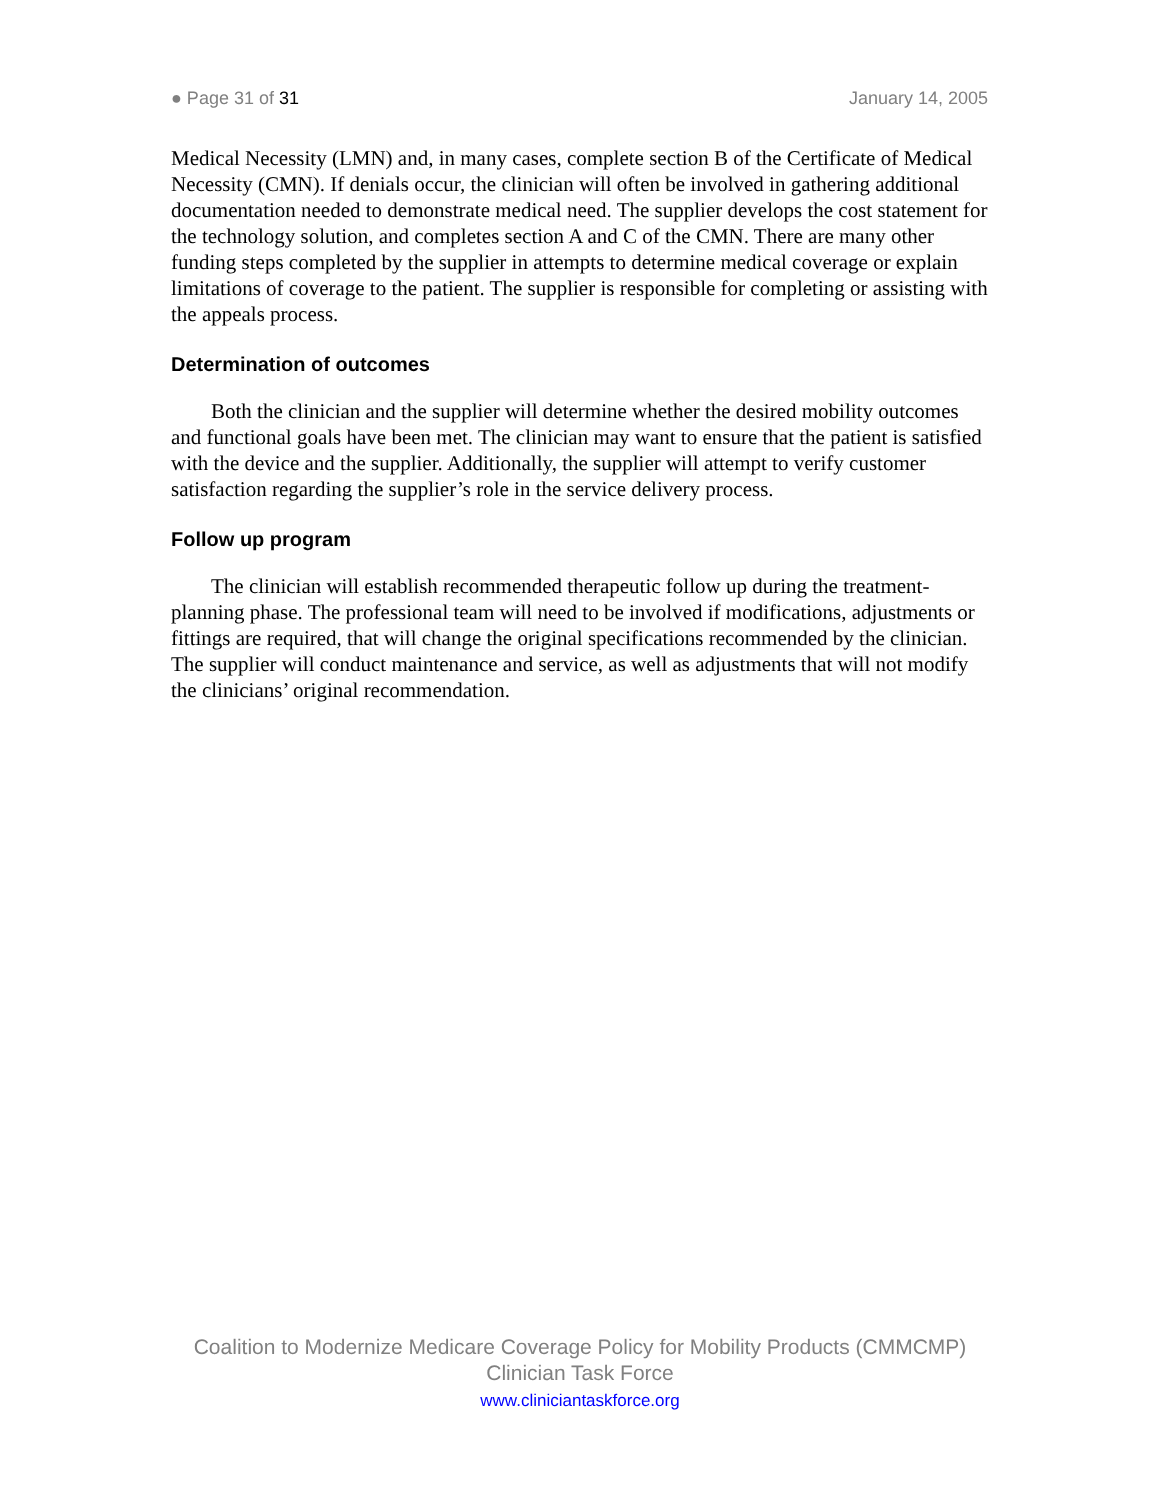● Page 31 of 31 January 14, 2005
Medical Necessity (LMN) and, in many cases, complete section B of the Certificate of Medical Necessity (CMN). If denials occur, the clinician will often be involved in gathering additional documentation needed to demonstrate medical need. The supplier develops the cost statement for the technology solution, and completes section A and C of the CMN. There are many other funding steps completed by the supplier in attempts to determine medical coverage or explain limitations of coverage to the patient. The supplier is responsible for completing or assisting with the appeals process.
Determination of outcomes
Both the clinician and the supplier will determine whether the desired mobility outcomes and functional goals have been met. The clinician may want to ensure that the patient is satisfied with the device and the supplier. Additionally, the supplier will attempt to verify customer satisfaction regarding the supplier’s role in the service delivery process.
Follow up program
The clinician will establish recommended therapeutic follow up during the treatment-planning phase. The professional team will need to be involved if modifications, adjustments or fittings are required, that will change the original specifications recommended by the clinician. The supplier will conduct maintenance and service, as well as adjustments that will not modify the clinicians’ original recommendation.
Coalition to Modernize Medicare Coverage Policy for Mobility Products (CMMCMP)
Clinician Task Force
www.cliniciantaskforce.org